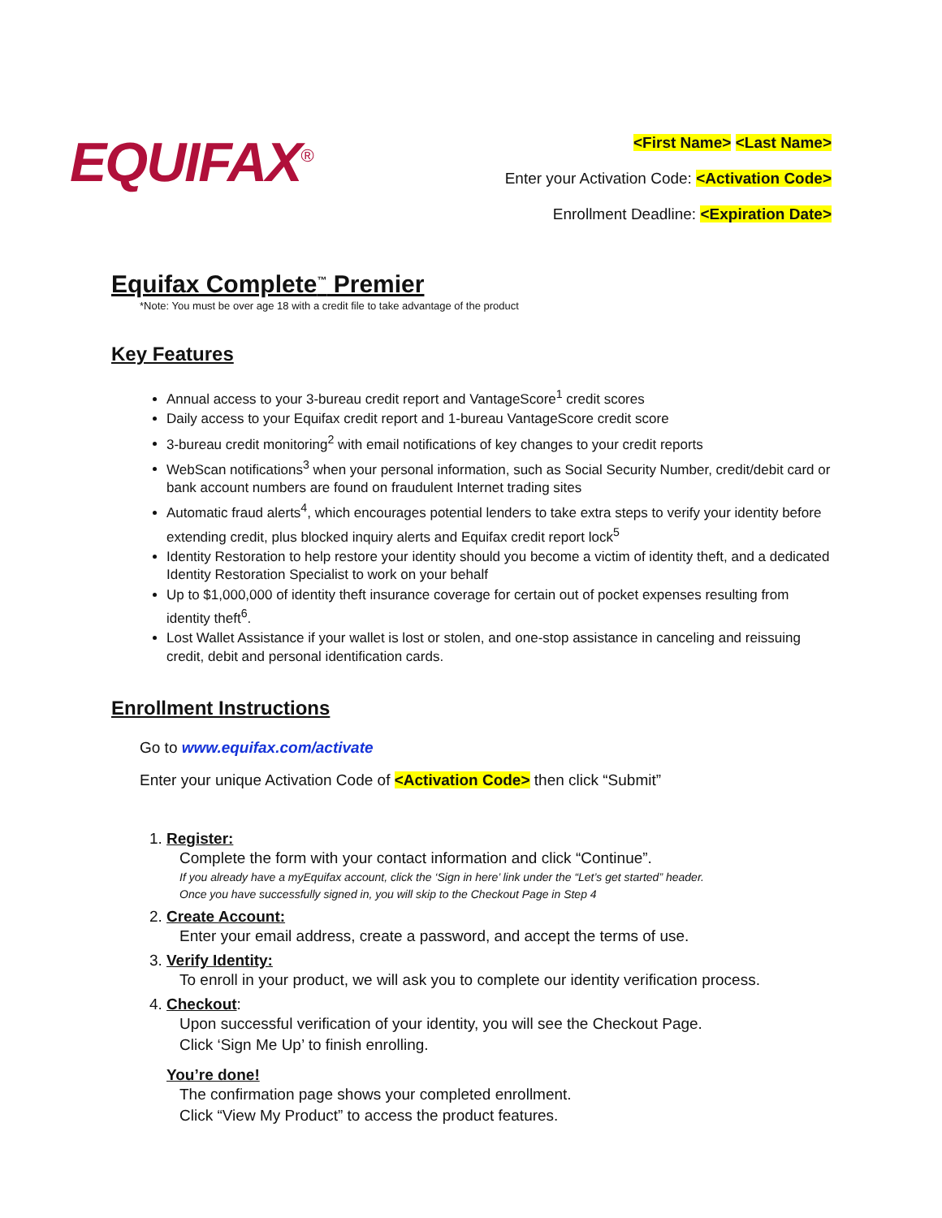EQUIFAX<sup>®</sup>
<First Name> <Last Name>
Enter your Activation Code: <Activation Code>
Enrollment Deadline: <Expiration Date>
Equifax Complete<sup>™</sup> Premier
*Note: You must be over age 18 with a credit file to take advantage of the product
Key Features
Annual access to your 3-bureau credit report and VantageScore<sup>1</sup> credit scores
Daily access to your Equifax credit report and 1-bureau VantageScore credit score
3-bureau credit monitoring<sup>2</sup> with email notifications of key changes to your credit reports
WebScan notifications<sup>3</sup> when your personal information, such as Social Security Number, credit/debit card or bank account numbers are found on fraudulent Internet trading sites
Automatic fraud alerts<sup>4</sup>, which encourages potential lenders to take extra steps to verify your identity before extending credit, plus blocked inquiry alerts and Equifax credit report lock<sup>5</sup>
Identity Restoration to help restore your identity should you become a victim of identity theft, and a dedicated Identity Restoration Specialist to work on your behalf
Up to $1,000,000 of identity theft insurance coverage for certain out of pocket expenses resulting from identity theft<sup>6</sup>.
Lost Wallet Assistance if your wallet is lost or stolen, and one-stop assistance in canceling and reissuing credit, debit and personal identification cards.
Enrollment Instructions
Go to www.equifax.com/activate
Enter your unique Activation Code of <Activation Code> then click “Submit”
1. Register:
Complete the form with your contact information and click “Continue”.
If you already have a myEquifax account, click the ‘Sign in here’ link under the “Let’s get started” header.
Once you have successfully signed in, you will skip to the Checkout Page in Step 4
2. Create Account:
Enter your email address, create a password, and accept the terms of use.
3. Verify Identity:
To enroll in your product, we will ask you to complete our identity verification process.
4. Checkout:
Upon successful verification of your identity, you will see the Checkout Page.
Click ‘Sign Me Up’ to finish enrolling.
You’re done!
The confirmation page shows your completed enrollment.
Click “View My Product” to access the product features.